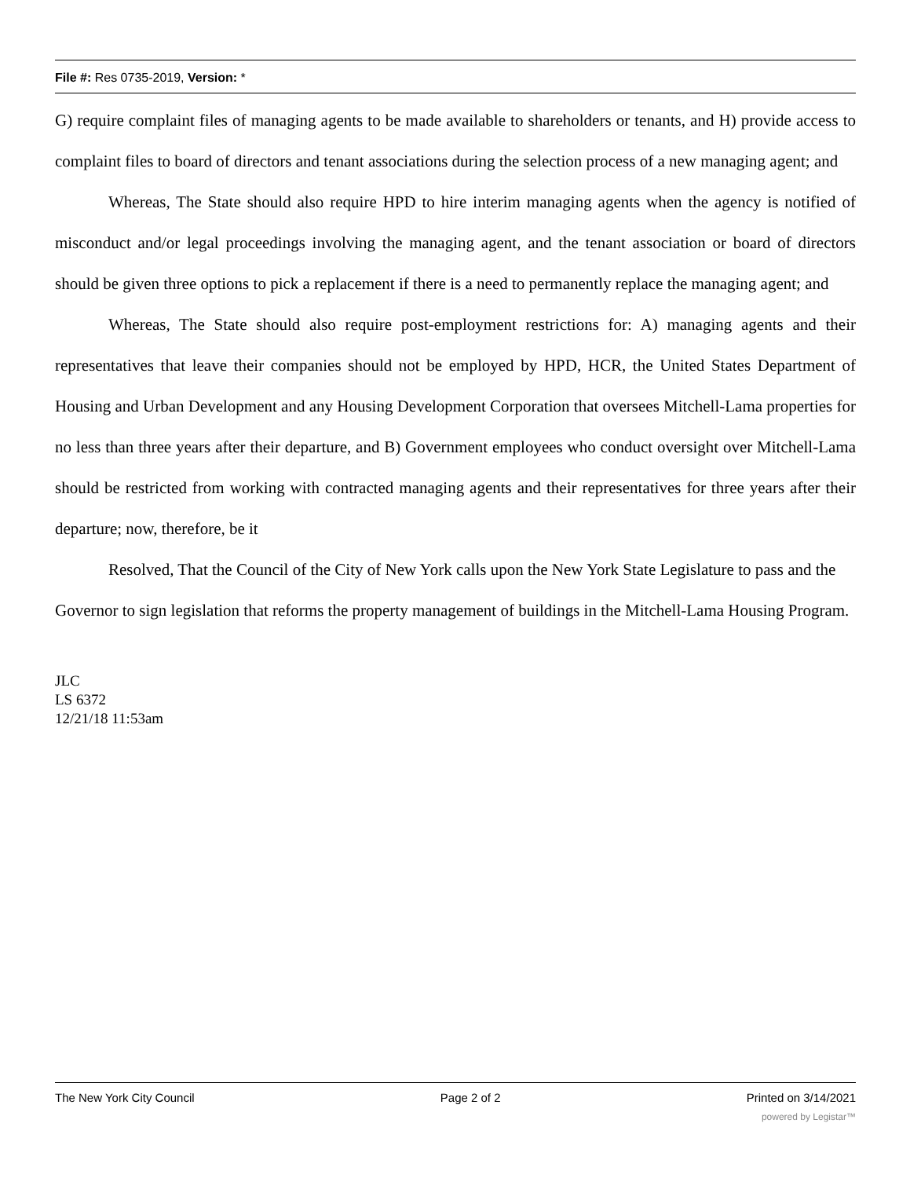File #: Res 0735-2019, Version: *
G) require complaint files of managing agents to be made available to shareholders or tenants, and H) provide access to complaint files to board of directors and tenant associations during the selection process of a new managing agent; and
Whereas, The State should also require HPD to hire interim managing agents when the agency is notified of misconduct and/or legal proceedings involving the managing agent, and the tenant association or board of directors should be given three options to pick a replacement if there is a need to permanently replace the managing agent; and
Whereas, The State should also require post-employment restrictions for: A) managing agents and their representatives that leave their companies should not be employed by HPD, HCR, the United States Department of Housing and Urban Development and any Housing Development Corporation that oversees Mitchell-Lama properties for no less than three years after their departure, and B) Government employees who conduct oversight over Mitchell-Lama should be restricted from working with contracted managing agents and their representatives for three years after their departure; now, therefore, be it
Resolved, That the Council of the City of New York calls upon the New York State Legislature to pass and the Governor to sign legislation that reforms the property management of buildings in the Mitchell-Lama Housing Program.
JLC
LS 6372
12/21/18 11:53am
The New York City Council Page 2 of 2 Printed on 3/14/2021
powered by Legistar™